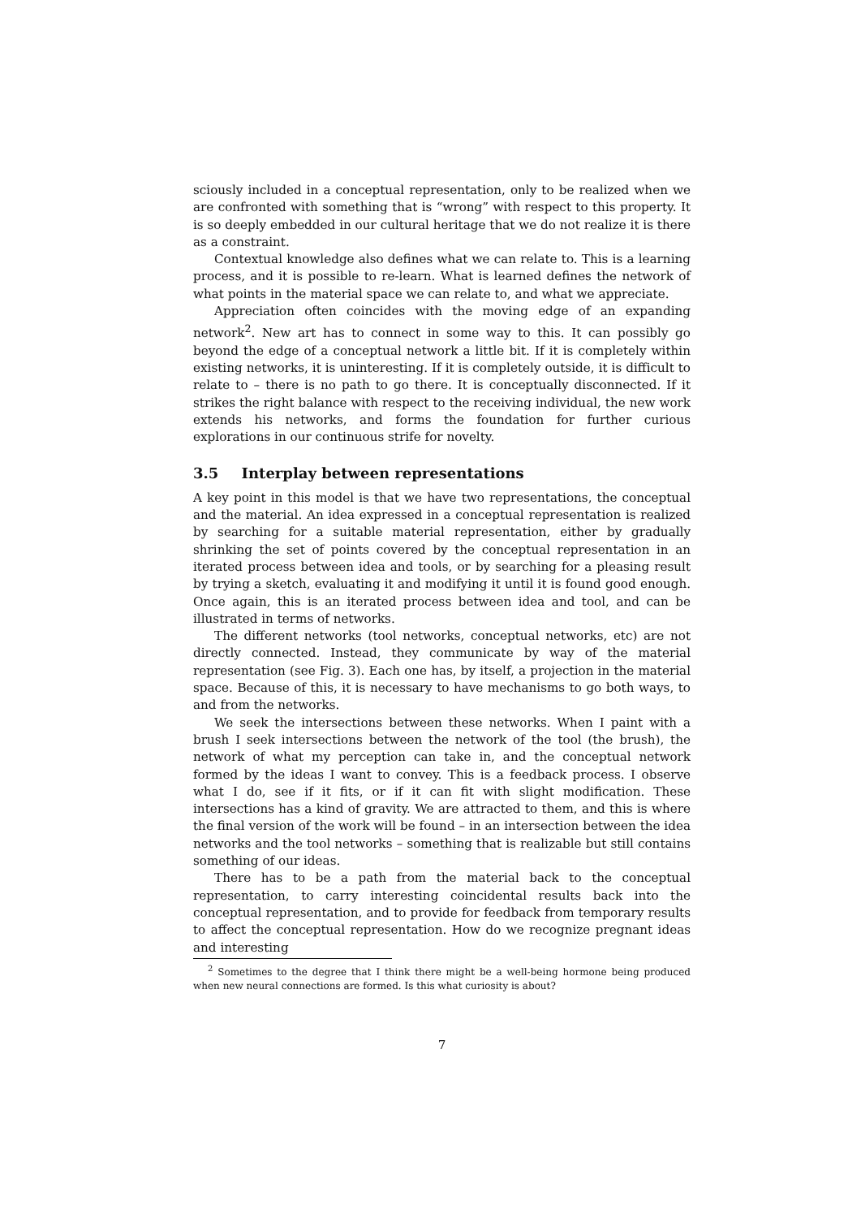sciously included in a conceptual representation, only to be realized when we are confronted with something that is “wrong” with respect to this property. It is so deeply embedded in our cultural heritage that we do not realize it is there as a constraint.
Contextual knowledge also defines what we can relate to. This is a learning process, and it is possible to re-learn. What is learned defines the network of what points in the material space we can relate to, and what we appreciate.
Appreciation often coincides with the moving edge of an expanding network<sup>2</sup>. New art has to connect in some way to this. It can possibly go beyond the edge of a conceptual network a little bit. If it is completely within existing networks, it is uninteresting. If it is completely outside, it is difficult to relate to – there is no path to go there. It is conceptually disconnected. If it strikes the right balance with respect to the receiving individual, the new work extends his networks, and forms the foundation for further curious explorations in our continuous strife for novelty.
3.5 Interplay between representations
A key point in this model is that we have two representations, the conceptual and the material. An idea expressed in a conceptual representation is realized by searching for a suitable material representation, either by gradually shrinking the set of points covered by the conceptual representation in an iterated process between idea and tools, or by searching for a pleasing result by trying a sketch, evaluating it and modifying it until it is found good enough. Once again, this is an iterated process between idea and tool, and can be illustrated in terms of networks.
The different networks (tool networks, conceptual networks, etc) are not directly connected. Instead, they communicate by way of the material representation (see Fig. 3). Each one has, by itself, a projection in the material space. Because of this, it is necessary to have mechanisms to go both ways, to and from the networks.
We seek the intersections between these networks. When I paint with a brush I seek intersections between the network of the tool (the brush), the network of what my perception can take in, and the conceptual network formed by the ideas I want to convey. This is a feedback process. I observe what I do, see if it fits, or if it can fit with slight modification. These intersections has a kind of gravity. We are attracted to them, and this is where the final version of the work will be found – in an intersection between the idea networks and the tool networks – something that is realizable but still contains something of our ideas.
There has to be a path from the material back to the conceptual representation, to carry interesting coincidental results back into the conceptual representation, and to provide for feedback from temporary results to affect the conceptual representation. How do we recognize pregnant ideas and interesting
<sup>2</sup> Sometimes to the degree that I think there might be a well-being hormone being produced when new neural connections are formed. Is this what curiosity is about?
7